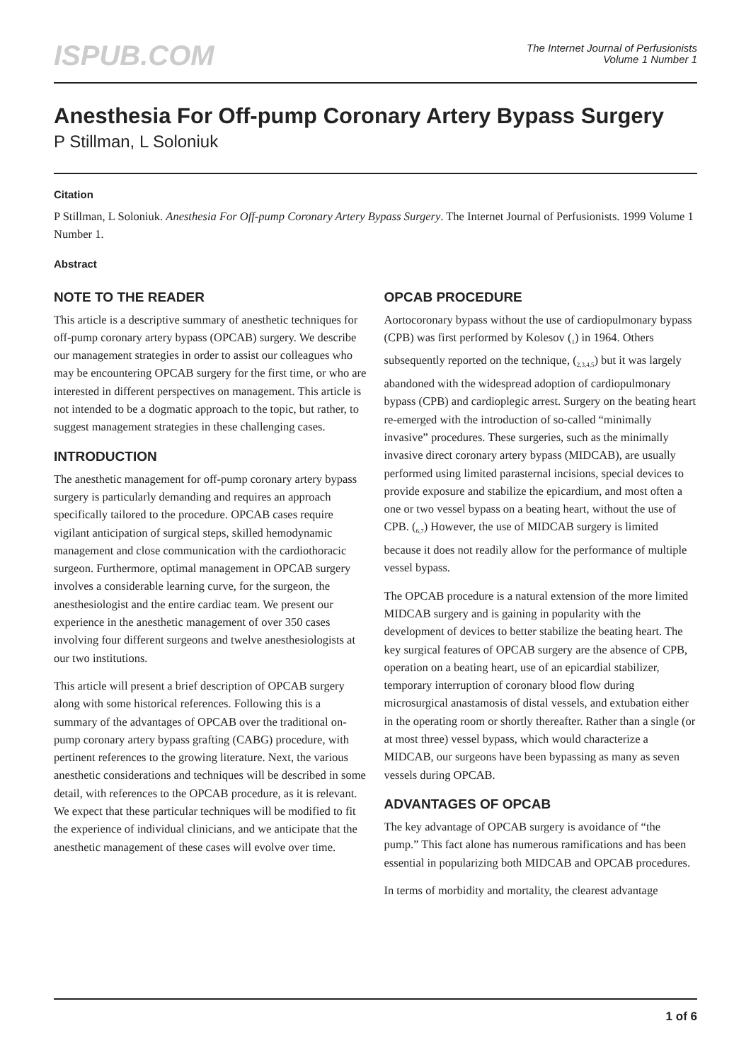ISPUB.COM
The Internet Journal of Perfusionists
Volume 1 Number 1
Anesthesia For Off-pump Coronary Artery Bypass Surgery
P Stillman, L Soloniuk
Citation
P Stillman, L Soloniuk. Anesthesia For Off-pump Coronary Artery Bypass Surgery. The Internet Journal of Perfusionists. 1999 Volume 1 Number 1.
Abstract
NOTE TO THE READER
This article is a descriptive summary of anesthetic techniques for off-pump coronary artery bypass (OPCAB) surgery. We describe our management strategies in order to assist our colleagues who may be encountering OPCAB surgery for the first time, or who are interested in different perspectives on management. This article is not intended to be a dogmatic approach to the topic, but rather, to suggest management strategies in these challenging cases.
INTRODUCTION
The anesthetic management for off-pump coronary artery bypass surgery is particularly demanding and requires an approach specifically tailored to the procedure. OPCAB cases require vigilant anticipation of surgical steps, skilled hemodynamic management and close communication with the cardiothoracic surgeon. Furthermore, optimal management in OPCAB surgery involves a considerable learning curve, for the surgeon, the anesthesiologist and the entire cardiac team. We present our experience in the anesthetic management of over 350 cases involving four different surgeons and twelve anesthesiologists at our two institutions.
This article will present a brief description of OPCAB surgery along with some historical references. Following this is a summary of the advantages of OPCAB over the traditional on-pump coronary artery bypass grafting (CABG) procedure, with pertinent references to the growing literature. Next, the various anesthetic considerations and techniques will be described in some detail, with references to the OPCAB procedure, as it is relevant. We expect that these particular techniques will be modified to fit the experience of individual clinicians, and we anticipate that the anesthetic management of these cases will evolve over time.
OPCAB PROCEDURE
Aortocoronary bypass without the use of cardiopulmonary bypass (CPB) was first performed by Kolesov (<sub>1</sub>) in 1964. Others subsequently reported on the technique, (<sub>2,3,4,5</sub>) but it was largely abandoned with the widespread adoption of cardiopulmonary bypass (CPB) and cardioplegic arrest. Surgery on the beating heart re-emerged with the introduction of so-called “minimally invasive” procedures. These surgeries, such as the minimally invasive direct coronary artery bypass (MIDCAB), are usually performed using limited parasternal incisions, special devices to provide exposure and stabilize the epicardium, and most often a one or two vessel bypass on a beating heart, without the use of CPB. (<sub>6,7</sub>) However, the use of MIDCAB surgery is limited because it does not readily allow for the performance of multiple vessel bypass.
The OPCAB procedure is a natural extension of the more limited MIDCAB surgery and is gaining in popularity with the development of devices to better stabilize the beating heart. The key surgical features of OPCAB surgery are the absence of CPB, operation on a beating heart, use of an epicardial stabilizer, temporary interruption of coronary blood flow during microsurgical anastamosis of distal vessels, and extubation either in the operating room or shortly thereafter. Rather than a single (or at most three) vessel bypass, which would characterize a MIDCAB, our surgeons have been bypassing as many as seven vessels during OPCAB.
ADVANTAGES OF OPCAB
The key advantage of OPCAB surgery is avoidance of “the pump.” This fact alone has numerous ramifications and has been essential in popularizing both MIDCAB and OPCAB procedures.
In terms of morbidity and mortality, the clearest advantage
1 of 6